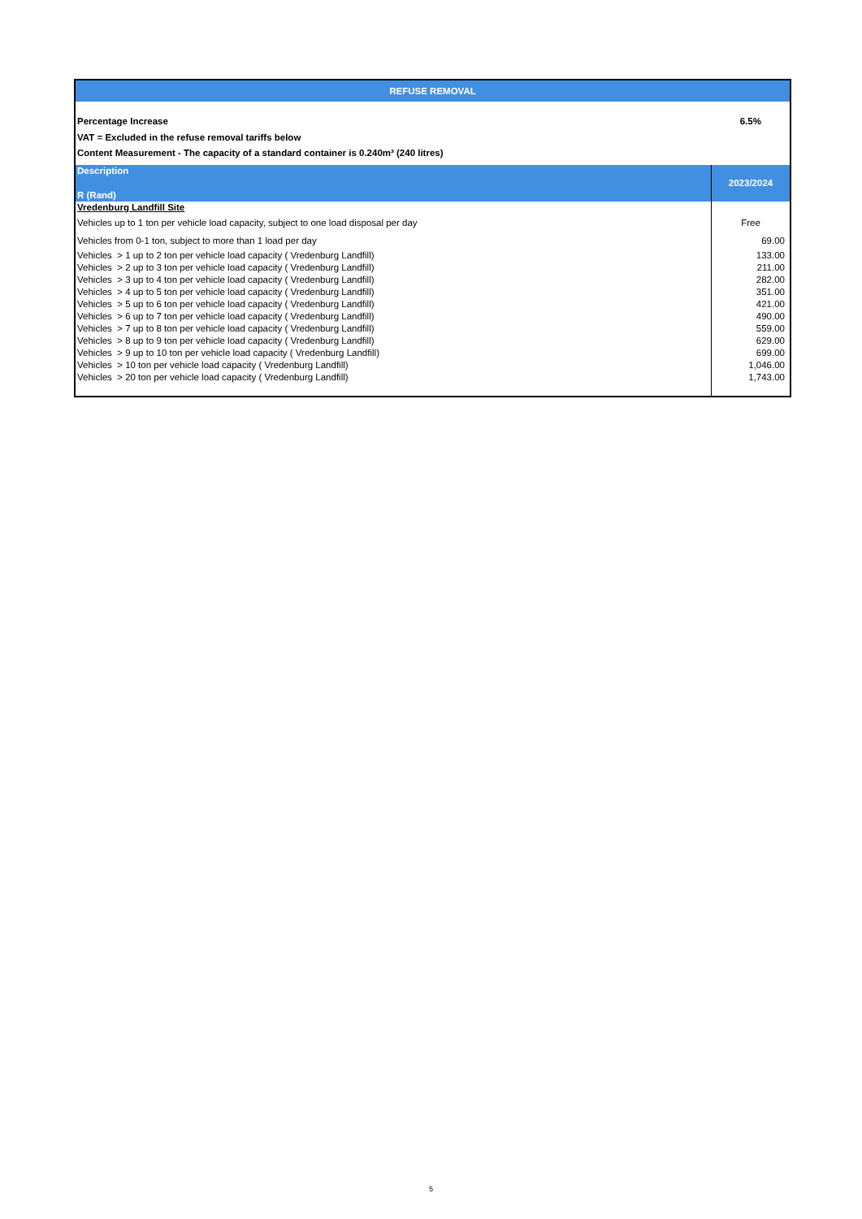| REFUSE REMOVAL | |
| --- | --- |
| Percentage Increase | 6.5% |
| VAT = Excluded in the refuse removal tariffs below | |
| Content Measurement - The capacity of a standard container is 0.240m³ (240 litres) | |
| Description R (Rand) | 2023/2024 |
| Vredenburg Landfill Site | |
| Vehicles up to 1 ton per vehicle load capacity, subject to one load disposal per day | Free |
| Vehicles from 0-1 ton, subject to more than 1 load per day | 69.00 |
| Vehicles > 1 up to 2 ton per vehicle load capacity ( Vredenburg Landfill) | 133.00 |
| Vehicles > 2 up to 3 ton per vehicle load capacity ( Vredenburg Landfill) | 211.00 |
| Vehicles > 3 up to 4 ton per vehicle load capacity ( Vredenburg Landfill) | 282.00 |
| Vehicles > 4 up to 5 ton per vehicle load capacity ( Vredenburg Landfill) | 351.00 |
| Vehicles > 5 up to 6 ton per vehicle load capacity ( Vredenburg Landfill) | 421.00 |
| Vehicles > 6 up to 7 ton per vehicle load capacity ( Vredenburg Landfill) | 490.00 |
| Vehicles > 7 up to 8 ton per vehicle load capacity ( Vredenburg Landfill) | 559.00 |
| Vehicles > 8 up to 9 ton per vehicle load capacity ( Vredenburg Landfill) | 629.00 |
| Vehicles > 9 up to 10 ton per vehicle load capacity ( Vredenburg Landfill) | 699.00 |
| Vehicles > 10 ton per vehicle load capacity ( Vredenburg Landfill) | 1,046.00 |
| Vehicles > 20 ton per vehicle load capacity ( Vredenburg Landfill) | 1,743.00 |
5